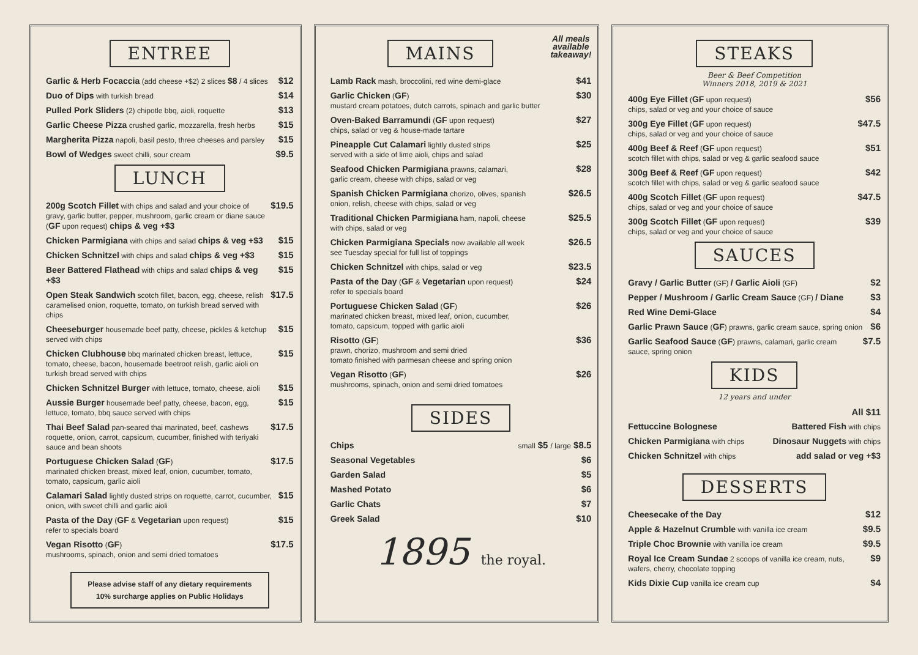ENTREE
Garlic & Herb Focaccia (add cheese +$2) 2 slices $8 / 4 slices
$12
Duo of Dips with turkish bread
$14
Pulled Pork Sliders (2) chipotle bbq, aioli, roquette
$13
Garlic Cheese Pizza crushed garlic, mozzarella, fresh herbs
$15
Margherita Pizza napoli, basil pesto, three cheeses and parsley
$15
Bowl of Wedges sweet chilli, sour cream
$9.5
LUNCH
200g Scotch Fillet with chips and salad and your choice of gravy, garlic butter, pepper, mushroom, garlic cream or diane sauce
(GF upon request) chips & veg +$3
$19.5
Chicken Parmigiana with chips and salad chips & veg +$3
$15
Chicken Schnitzel with chips and salad chips & veg +$3
$15
Beer Battered Flathead with chips and salad chips & veg +$3
$15
Open Steak Sandwich scotch fillet, bacon, egg, cheese, relish caramelised onion, roquette, tomato, on turkish bread served with chips
$17.5
Cheeseburger housemade beef patty, cheese, pickles & ketchup served with chips
$15
Chicken Clubhouse bbq marinated chicken breast, lettuce, tomato, cheese, bacon, housemade beetroot relish, garlic aioli on turkish bread served with chips
$15
Chicken Schnitzel Burger with lettuce, tomato, cheese, aioli
$15
Aussie Burger housemade beef patty, cheese, bacon, egg, lettuce, tomato, bbq sauce served with chips
$15
Thai Beef Salad pan-seared thai marinated, beef, cashews roquette, onion, carrot, capsicum, cucumber, finished with teriyaki sauce and bean shoots
$17.5
Portuguese Chicken Salad (GF)
marinated chicken breast, mixed leaf, onion, cucumber, tomato, tomato, capsicum, garlic aioli
$17.5
Calamari Salad lightly dusted strips on roquette, carrot, cucumber, onion, with sweet chilli and garlic aioli
$15
Pasta of the Day (GF & Vegetarian upon request)
refer to specials board
$15
Vegan Risotto (GF)
mushrooms, spinach, onion and semi dried tomatoes
$17.5
Please advise staff of any dietary requirements
10% surcharge applies on Public Holidays
All meals
available
takeaway!
MAINS
Lamb Rack mash, broccolini, red wine demi-glace
$41
Garlic Chicken (GF)
mustard cream potatoes, dutch carrots, spinach and garlic butter
$30
Oven-Baked Barramundi (GF upon request)
chips, salad or veg & house-made tartare
$27
Pineapple Cut Calamari lightly dusted strips
served with a side of lime aioli, chips and salad
$25
Seafood Chicken Parmigiana prawns, calamari,
garlic cream, cheese with chips, salad or veg
$28
Spanish Chicken Parmigiana chorizo, olives, spanish
onion, relish, cheese with chips, salad or veg
$26.5
Traditional Chicken Parmigiana ham, napoli, cheese
with chips, salad or veg
$25.5
Chicken Parmigiana Specials now available all week
see Tuesday special for full list of toppings
$26.5
Chicken Schnitzel with chips, salad or veg
$23.5
Pasta of the Day (GF & Vegetarian upon request)
refer to specials board
$24
Portuguese Chicken Salad (GF)
marinated chicken breast, mixed leaf, onion, cucumber,
tomato, capsicum, topped with garlic aioli
$26
Risotto (GF)
prawn, chorizo, mushroom and semi dried
tomato finished with parmesan cheese and spring onion
$36
Vegan Risotto (GF)
mushrooms, spinach, onion and semi dried tomatoes
$26
SIDES
Chips
small $5 / large $8.5
Seasonal Vegetables $6
Garden Salad $5
Mashed Potato $6
Garlic Chats $7
Greek Salad $10
1895 the royal.
STEAKS
Beer & Beef Competition
Winners 2018, 2019 & 2021
400g Eye Fillet (GF upon request)
chips, salad or veg and your choice of sauce
$56
300g Eye Fillet (GF upon request)
chips, salad or veg and your choice of sauce
$47.5
400g Beef & Reef (GF upon request)
scotch fillet with chips, salad or veg & garlic seafood sauce
$51
300g Beef & Reef (GF upon request)
scotch fillet with chips, salad or veg & garlic seafood sauce
$42
400g Scotch Fillet (GF upon request)
chips, salad or veg and your choice of sauce
$47.5
300g Scotch Fillet (GF upon request)
chips, salad or veg and your choice of sauce
$39
SAUCES
Gravy / Garlic Butter (GF) / Garlic Aioli (GF)
$2
Pepper / Mushroom / Garlic Cream Sauce (GF) / Diane
$3
Red Wine Demi-Glace $4
Garlic Prawn Sauce (GF) prawns, garlic cream sauce, spring onion
$6
Garlic Seafood Sauce (GF) prawns, calamari, garlic cream sauce, spring onion
$7.5
KIDS
12 years and under
All $11
Fettuccine Bolognese Battered Fish with chips
Chicken Parmigiana with chips
Dinosaur Nuggets with chips
Chicken Schnitzel with chips
add salad or veg +$3
DESSERTS
Cheesecake of the Day $12
Apple & Hazelnut Crumble with vanilla ice cream
$9.5
Triple Choc Brownie with vanilla ice cream
$9.5
Royal Ice Cream Sundae 2 scoops of vanilla ice cream, nuts, wafers, cherry, chocolate topping
$9
Kids Dixie Cup vanilla ice cream cup
$4